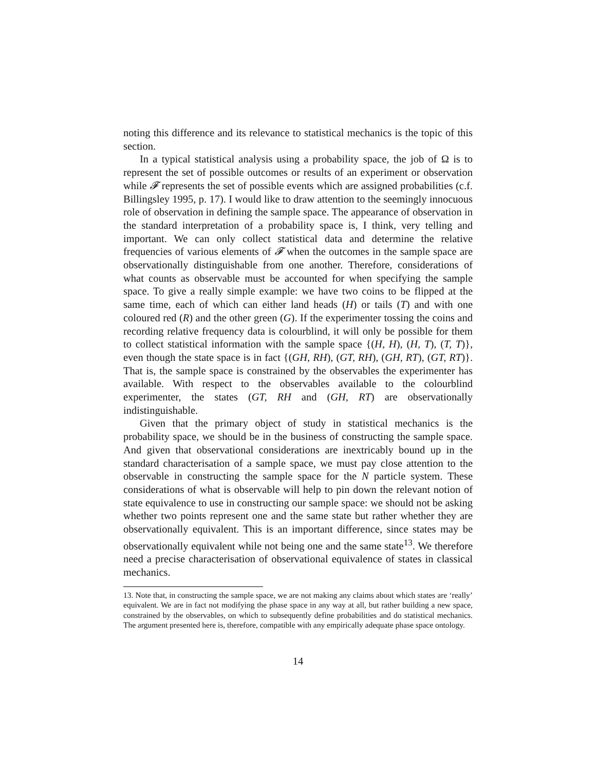noting this difference and its relevance to statistical mechanics is the topic of this section.
In a typical statistical analysis using a probability space, the job of Ω is to represent the set of possible outcomes or results of an experiment or observation while 𝓕 represents the set of possible events which are assigned probabilities (c.f. Billingsley 1995, p. 17). I would like to draw attention to the seemingly innocuous role of observation in defining the sample space. The appearance of observation in the standard interpretation of a probability space is, I think, very telling and important. We can only collect statistical data and determine the relative frequencies of various elements of 𝓕 when the outcomes in the sample space are observationally distinguishable from one another. Therefore, considerations of what counts as observable must be accounted for when specifying the sample space. To give a really simple example: we have two coins to be flipped at the same time, each of which can either land heads (H) or tails (T) and with one coloured red (R) and the other green (G). If the experimenter tossing the coins and recording relative frequency data is colourblind, it will only be possible for them to collect statistical information with the sample space {(H, H), (H, T), (T, T)}, even though the state space is in fact {(GH, RH), (GT, RH), (GH, RT), (GT, RT)}. That is, the sample space is constrained by the observables the experimenter has available. With respect to the observables available to the colourblind experimenter, the states (GT, RH and (GH, RT) are observationally indistinguishable.
Given that the primary object of study in statistical mechanics is the probability space, we should be in the business of constructing the sample space. And given that observational considerations are inextricably bound up in the standard characterisation of a sample space, we must pay close attention to the observable in constructing the sample space for the N particle system. These considerations of what is observable will help to pin down the relevant notion of state equivalence to use in constructing our sample space: we should not be asking whether two points represent one and the same state but rather whether they are observationally equivalent. This is an important difference, since states may be observationally equivalent while not being one and the same state<sup>13</sup>. We therefore need a precise characterisation of observational equivalence of states in classical mechanics.
13. Note that, in constructing the sample space, we are not making any claims about which states are ‘really’ equivalent. We are in fact not modifying the phase space in any way at all, but rather building a new space, constrained by the observables, on which to subsequently define probabilities and do statistical mechanics. The argument presented here is, therefore, compatible with any empirically adequate phase space ontology.
14